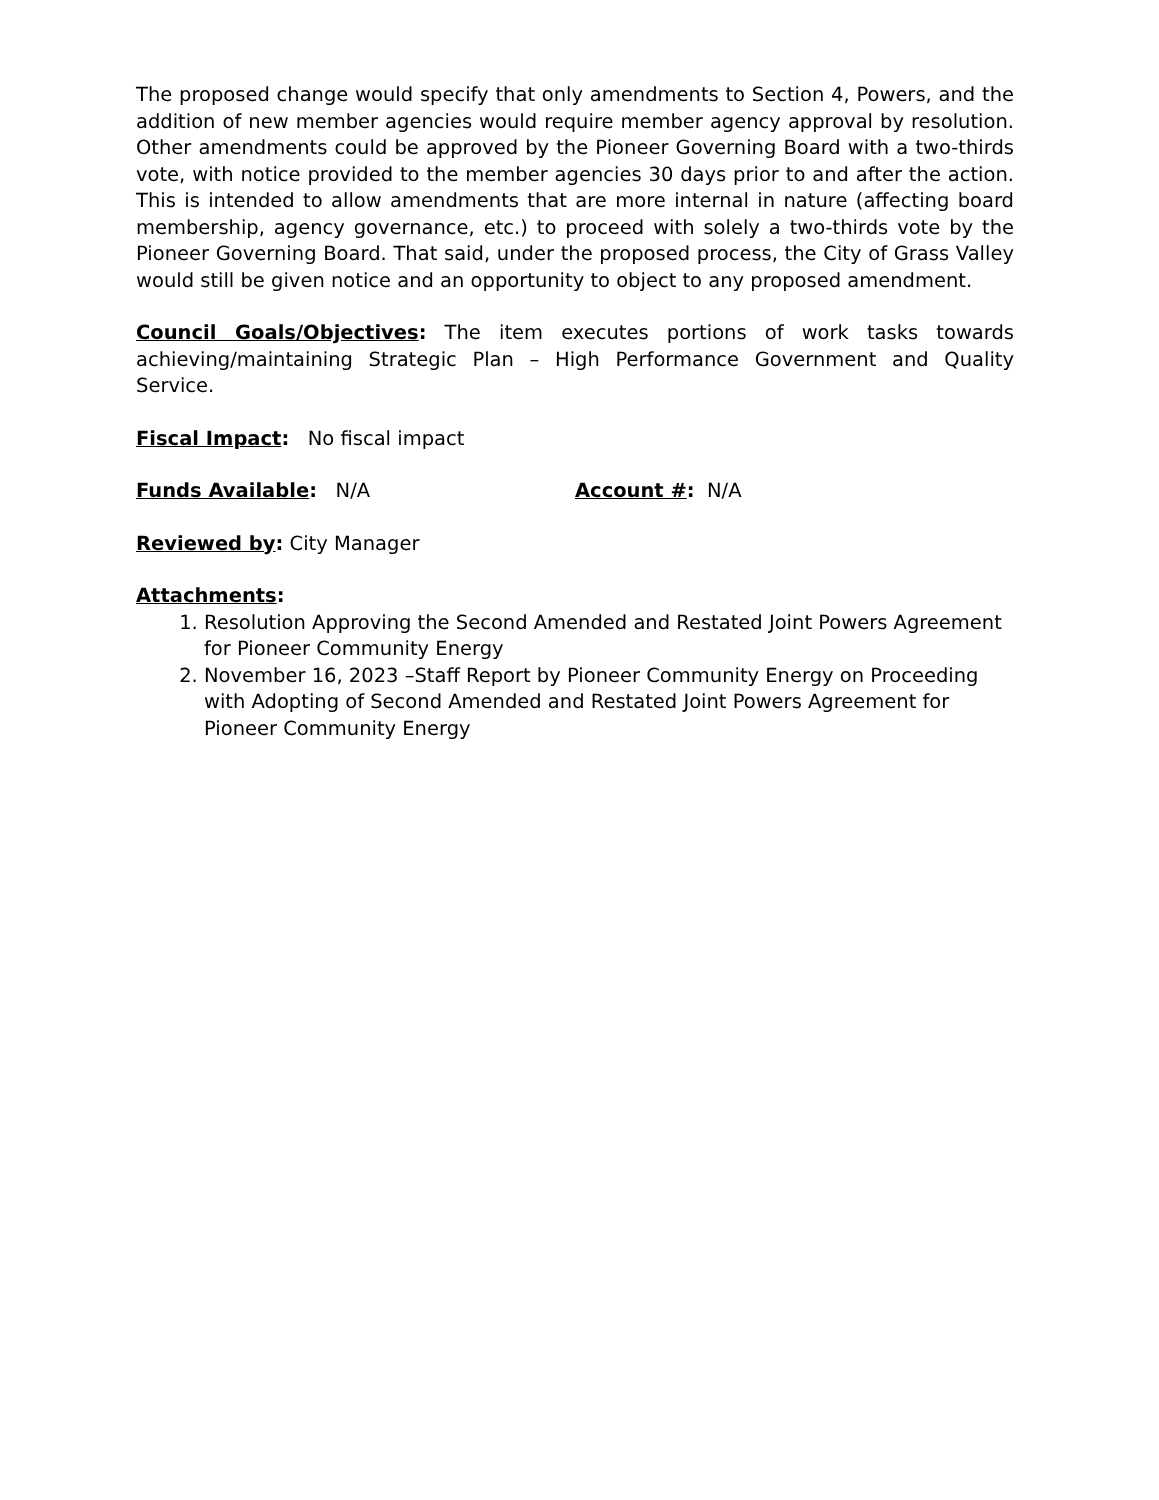The proposed change would specify that only amendments to Section 4, Powers, and the addition of new member agencies would require member agency approval by resolution. Other amendments could be approved by the Pioneer Governing Board with a two-thirds vote, with notice provided to the member agencies 30 days prior to and after the action. This is intended to allow amendments that are more internal in nature (affecting board membership, agency governance, etc.) to proceed with solely a two-thirds vote by the Pioneer Governing Board. That said, under the proposed process, the City of Grass Valley would still be given notice and an opportunity to object to any proposed amendment.
Council Goals/Objectives: The item executes portions of work tasks towards achieving/maintaining Strategic Plan – High Performance Government and Quality Service.
Fiscal Impact: No fiscal impact
Funds Available: N/A Account #: N/A
Reviewed by: City Manager
Attachments:
1. Resolution Approving the Second Amended and Restated Joint Powers Agreement for Pioneer Community Energy
2. November 16, 2023 –Staff Report by Pioneer Community Energy on Proceeding with Adopting of Second Amended and Restated Joint Powers Agreement for Pioneer Community Energy